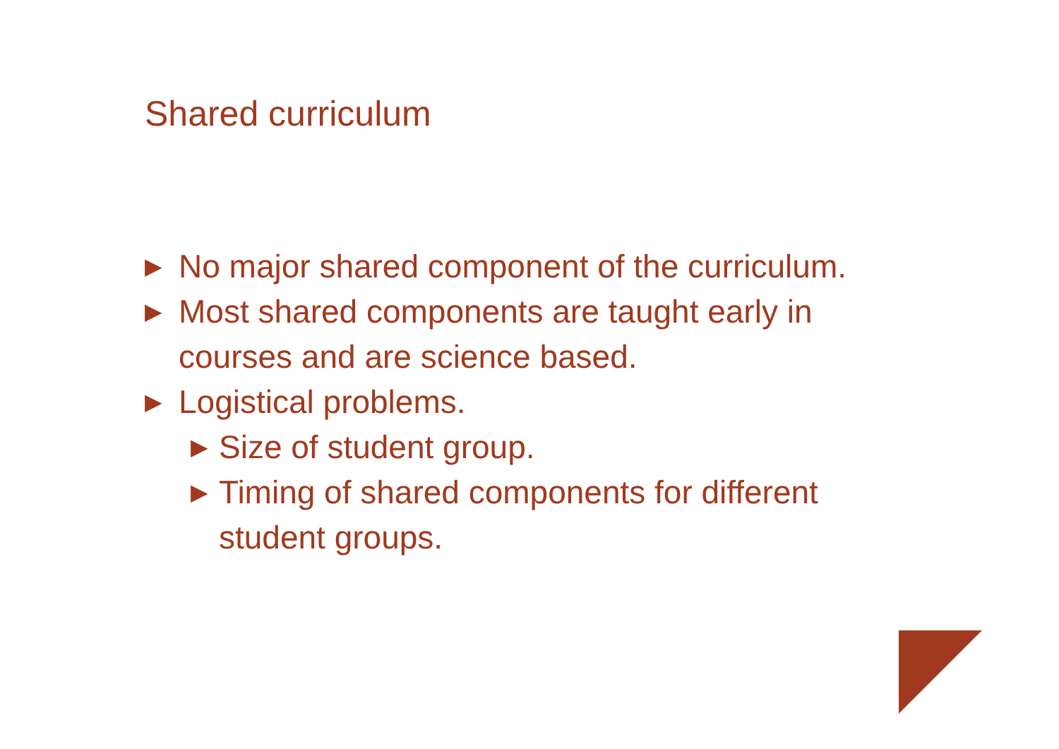Shared curriculum
▶ No major shared component of the curriculum.
▶ Most shared components are taught early in courses and are science based.
▶ Logistical problems.
▶ Size of student group.
▶ Timing of shared components for different student groups.